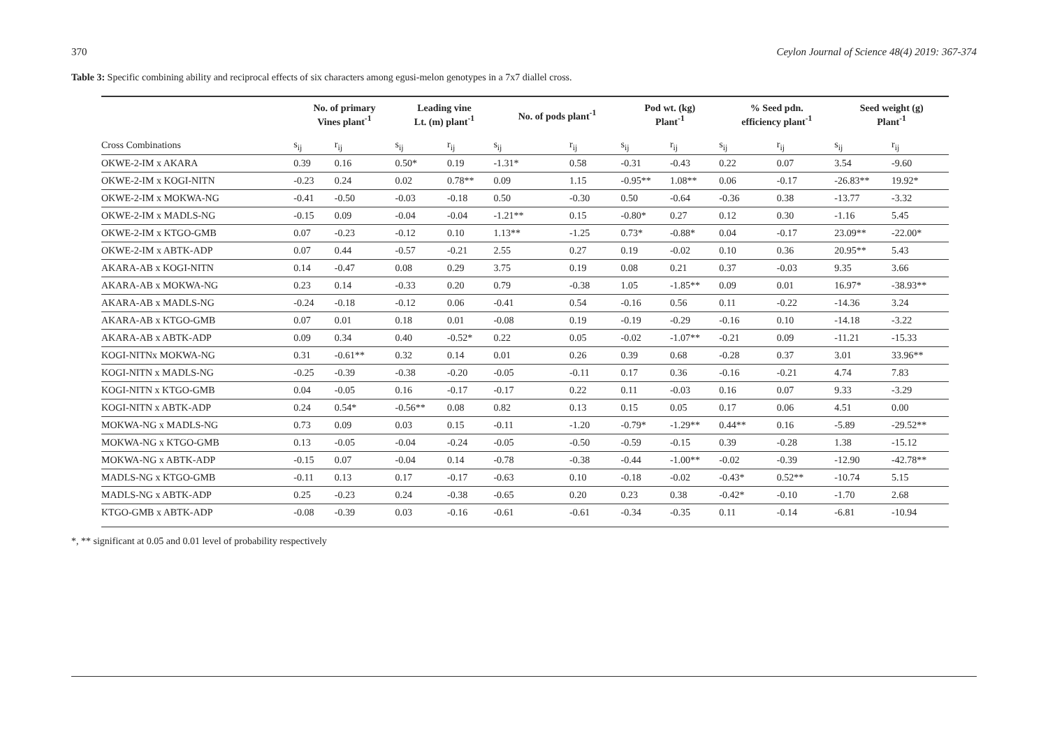370 Ceylon Journal of Science 48(4) 2019: 367-374
Table 3: Specific combining ability and reciprocal effects of six characters among egusi-melon genotypes in a 7x7 diallel cross.
| | No. of primary Vines plant<sup>-1</sup> | | Leading vine Lt. (m) plant<sup>-1</sup> | | No. of pods plant<sup>-1</sup> | | Pod wt. (kg) Plant<sup>-1</sup> | | % Seed pdn. efficiency plant<sup>-1</sup> | | Seed weight (g) Plant<sup>-1</sup> | |
| --- | --- | --- | --- | --- | --- | --- | --- | --- | --- | --- | --- | --- |
| Cross Combinations | s<sub>ij</sub> | r<sub>ij</sub> | s<sub>ij</sub> | r<sub>ij</sub> | s<sub>ij</sub> | r<sub>ij</sub> | s<sub>ij</sub> | r<sub>ij</sub> | s<sub>ij</sub> | r<sub>ij</sub> | s<sub>ij</sub> | r<sub>ij</sub> |
| OKWE-2-IM x AKARA | 0.39 | 0.16 | 0.50* | 0.19 | -1.31* | 0.58 | -0.31 | -0.43 | 0.22 | 0.07 | 3.54 | -9.60 |
| OKWE-2-IM x KOGI-NITN | -0.23 | 0.24 | 0.02 | 0.78** | 0.09 | 1.15 | -0.95** | 1.08** | 0.06 | -0.17 | -26.83** | 19.92* |
| OKWE-2-IM x MOKWA-NG | -0.41 | -0.50 | -0.03 | -0.18 | 0.50 | -0.30 | 0.50 | -0.64 | -0.36 | 0.38 | -13.77 | -3.32 |
| OKWE-2-IM x MADLS-NG | -0.15 | 0.09 | -0.04 | -0.04 | -1.21** | 0.15 | -0.80* | 0.27 | 0.12 | 0.30 | -1.16 | 5.45 |
| OKWE-2-IM x KTGO-GMB | 0.07 | -0.23 | -0.12 | 0.10 | 1.13** | -1.25 | 0.73* | -0.88* | 0.04 | -0.17 | 23.09** | -22.00* |
| OKWE-2-IM x ABTK-ADP | 0.07 | 0.44 | -0.57 | -0.21 | 2.55 | 0.27 | 0.19 | -0.02 | 0.10 | 0.36 | 20.95** | 5.43 |
| AKARA-AB x KOGI-NITN | 0.14 | -0.47 | 0.08 | 0.29 | 3.75 | 0.19 | 0.08 | 0.21 | 0.37 | -0.03 | 9.35 | 3.66 |
| AKARA-AB x MOKWA-NG | 0.23 | 0.14 | -0.33 | 0.20 | 0.79 | -0.38 | 1.05 | -1.85** | 0.09 | 0.01 | 16.97* | -38.93** |
| AKARA-AB x MADLS-NG | -0.24 | -0.18 | -0.12 | 0.06 | -0.41 | 0.54 | -0.16 | 0.56 | 0.11 | -0.22 | -14.36 | 3.24 |
| AKARA-AB x KTGO-GMB | 0.07 | 0.01 | 0.18 | 0.01 | -0.08 | 0.19 | -0.19 | -0.29 | -0.16 | 0.10 | -14.18 | -3.22 |
| AKARA-AB x ABTK-ADP | 0.09 | 0.34 | 0.40 | -0.52* | 0.22 | 0.05 | -0.02 | -1.07** | -0.21 | 0.09 | -11.21 | -15.33 |
| KOGI-NITNx MOKWA-NG | 0.31 | -0.61** | 0.32 | 0.14 | 0.01 | 0.26 | 0.39 | 0.68 | -0.28 | 0.37 | 3.01 | 33.96** |
| KOGI-NITN x MADLS-NG | -0.25 | -0.39 | -0.38 | -0.20 | -0.05 | -0.11 | 0.17 | 0.36 | -0.16 | -0.21 | 4.74 | 7.83 |
| KOGI-NITN x KTGO-GMB | 0.04 | -0.05 | 0.16 | -0.17 | -0.17 | 0.22 | 0.11 | -0.03 | 0.16 | 0.07 | 9.33 | -3.29 |
| KOGI-NITN x ABTK-ADP | 0.24 | 0.54* | -0.56** | 0.08 | 0.82 | 0.13 | 0.15 | 0.05 | 0.17 | 0.06 | 4.51 | 0.00 |
| MOKWA-NG x MADLS-NG | 0.73 | 0.09 | 0.03 | 0.15 | -0.11 | -1.20 | -0.79* | -1.29** | 0.44** | 0.16 | -5.89 | -29.52** |
| MOKWA-NG x KTGO-GMB | 0.13 | -0.05 | -0.04 | -0.24 | -0.05 | -0.50 | -0.59 | -0.15 | 0.39 | -0.28 | 1.38 | -15.12 |
| MOKWA-NG x ABTK-ADP | -0.15 | 0.07 | -0.04 | 0.14 | -0.78 | -0.38 | -0.44 | -1.00** | -0.02 | -0.39 | -12.90 | -42.78** |
| MADLS-NG x KTGO-GMB | -0.11 | 0.13 | 0.17 | -0.17 | -0.63 | 0.10 | -0.18 | -0.02 | -0.43* | 0.52** | -10.74 | 5.15 |
| MADLS-NG x ABTK-ADP | 0.25 | -0.23 | 0.24 | -0.38 | -0.65 | 0.20 | 0.23 | 0.38 | -0.42* | -0.10 | -1.70 | 2.68 |
| KTGO-GMB x ABTK-ADP | -0.08 | -0.39 | 0.03 | -0.16 | -0.61 | -0.61 | -0.34 | -0.35 | 0.11 | -0.14 | -6.81 | -10.94 |
*, ** significant at 0.05 and 0.01 level of probability respectively